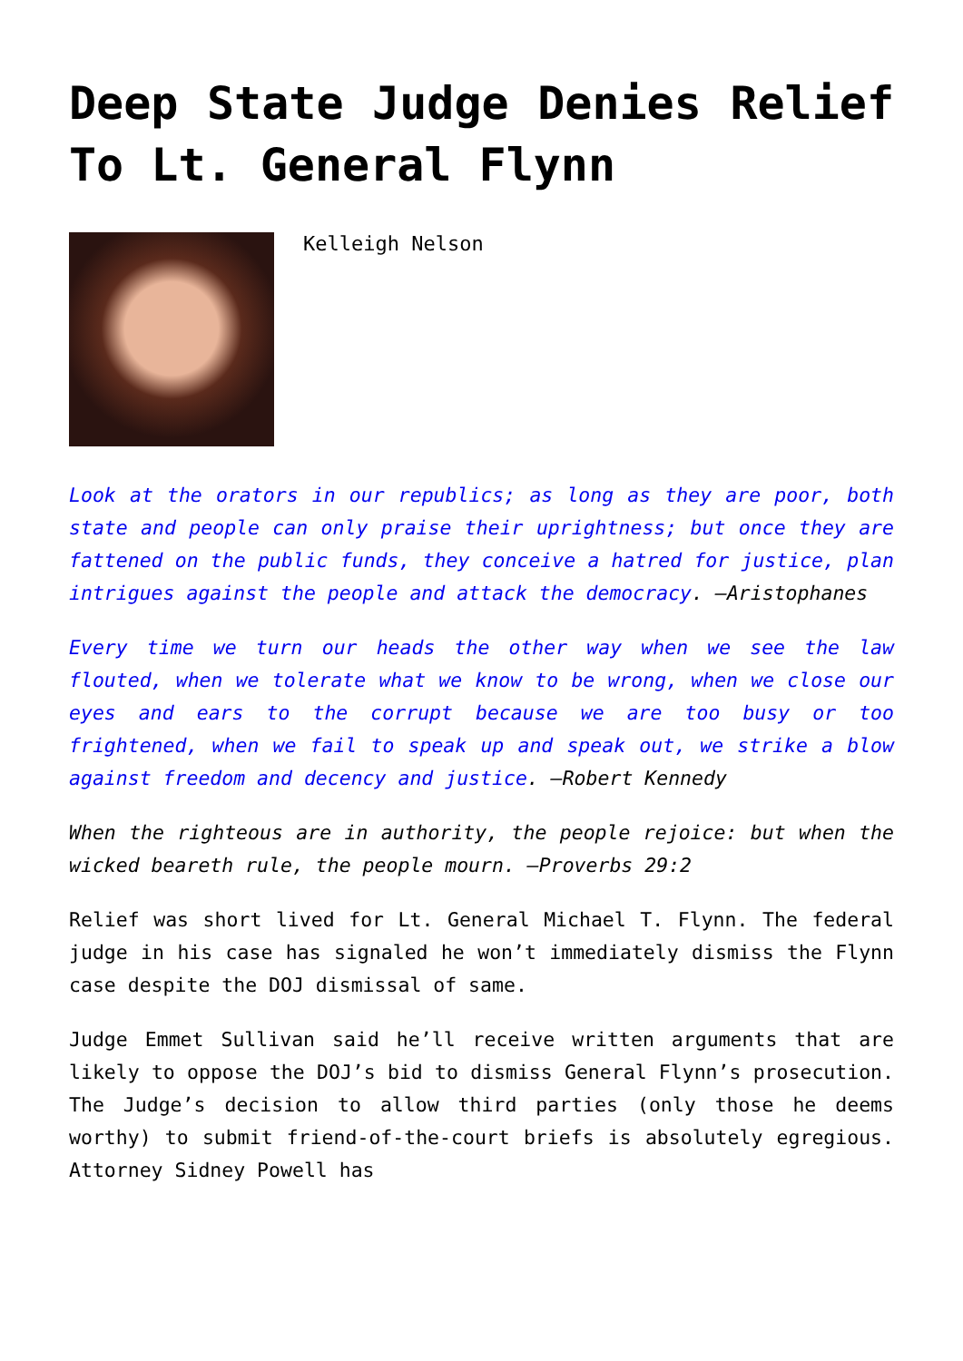Deep State Judge Denies Relief To Lt. General Flynn
Kelleigh Nelson
Look at the orators in our republics; as long as they are poor, both state and people can only praise their uprightness; but once they are fattened on the public funds, they conceive a hatred for justice, plan intrigues against the people and attack the democracy. —Aristophanes
Every time we turn our heads the other way when we see the law flouted, when we tolerate what we know to be wrong, when we close our eyes and ears to the corrupt because we are too busy or too frightened, when we fail to speak up and speak out, we strike a blow against freedom and decency and justice. —Robert Kennedy
When the righteous are in authority, the people rejoice: but when the wicked beareth rule, the people mourn. —Proverbs 29:2
Relief was short lived for Lt. General Michael T. Flynn. The federal judge in his case has signaled he won’t immediately dismiss the Flynn case despite the DOJ dismissal of same.
Judge Emmet Sullivan said he’ll receive written arguments that are likely to oppose the DOJ’s bid to dismiss General Flynn’s prosecution. The Judge’s decision to allow third parties (only those he deems worthy) to submit friend-of-the-court briefs is absolutely egregious. Attorney Sidney Powell has